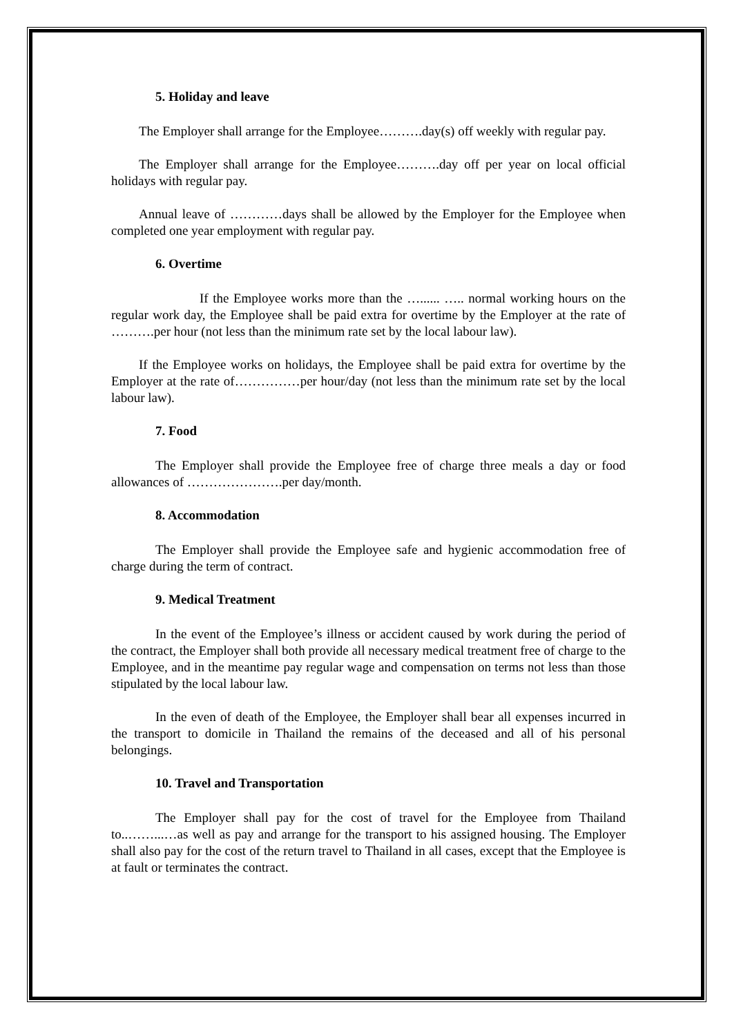5. Holiday and leave
The Employer shall arrange for the Employee……….day(s) off weekly with regular pay.
The Employer shall arrange for the Employee……….day off per year on local official holidays with regular pay.
Annual leave of …………days shall be allowed by the Employer for the Employee when completed one year employment with regular pay.
6. Overtime
If the Employee works more than the …...... ….. normal working hours on the regular work day, the Employee shall be paid extra for overtime by the Employer at the rate of ……….per hour (not less than the minimum rate set by the local labour law).
If the Employee works on holidays, the Employee shall be paid extra for overtime by the Employer at the rate of……………per hour/day (not less than the minimum rate set by the local labour law).
7. Food
The Employer shall provide the Employee free of charge three meals a day or food allowances of ………………….per day/month.
8. Accommodation
The Employer shall provide the Employee safe and hygienic accommodation free of charge during the term of contract.
9. Medical Treatment
In the event of the Employee’s illness or accident caused by work during the period of the contract, the Employer shall both provide all necessary medical treatment free of charge to the Employee, and in the meantime pay regular wage and compensation on terms not less than those stipulated by the local labour law.
In the even of death of the Employee, the Employer shall bear all expenses incurred in the transport to domicile in Thailand the remains of the deceased and all of his personal belongings.
10. Travel and Transportation
The Employer shall pay for the cost of travel for the Employee from Thailand to..……...…as well as pay and arrange for the transport to his assigned housing. The Employer shall also pay for the cost of the return travel to Thailand in all cases, except that the Employee is at fault or terminates the contract.